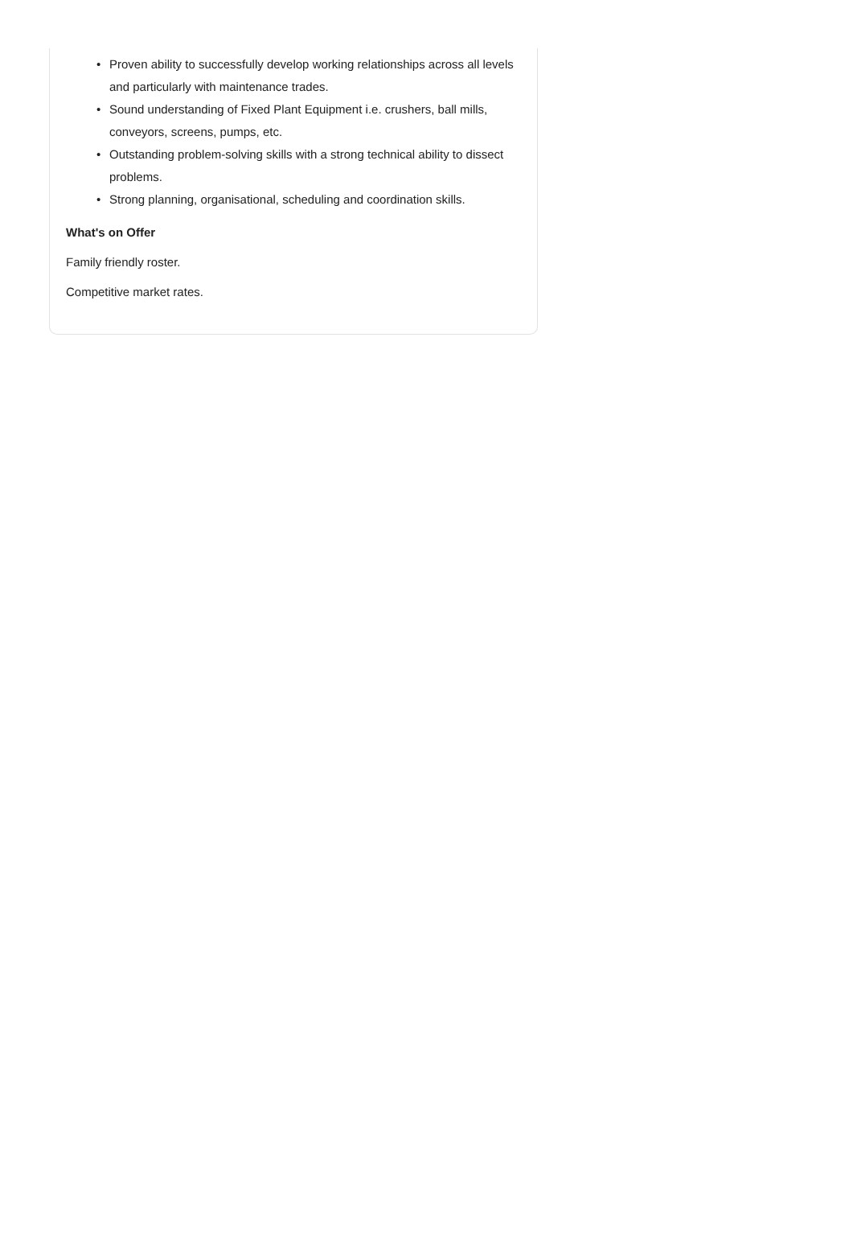• Proven ability to successfully develop working relationships across all levels and particularly with maintenance trades.
• Sound understanding of Fixed Plant Equipment i.e. crushers, ball mills, conveyors, screens, pumps, etc.
• Outstanding problem-solving skills with a strong technical ability to dissect problems.
• Strong planning, organisational, scheduling and coordination skills.
What's on Offer
Family friendly roster.
Competitive market rates.